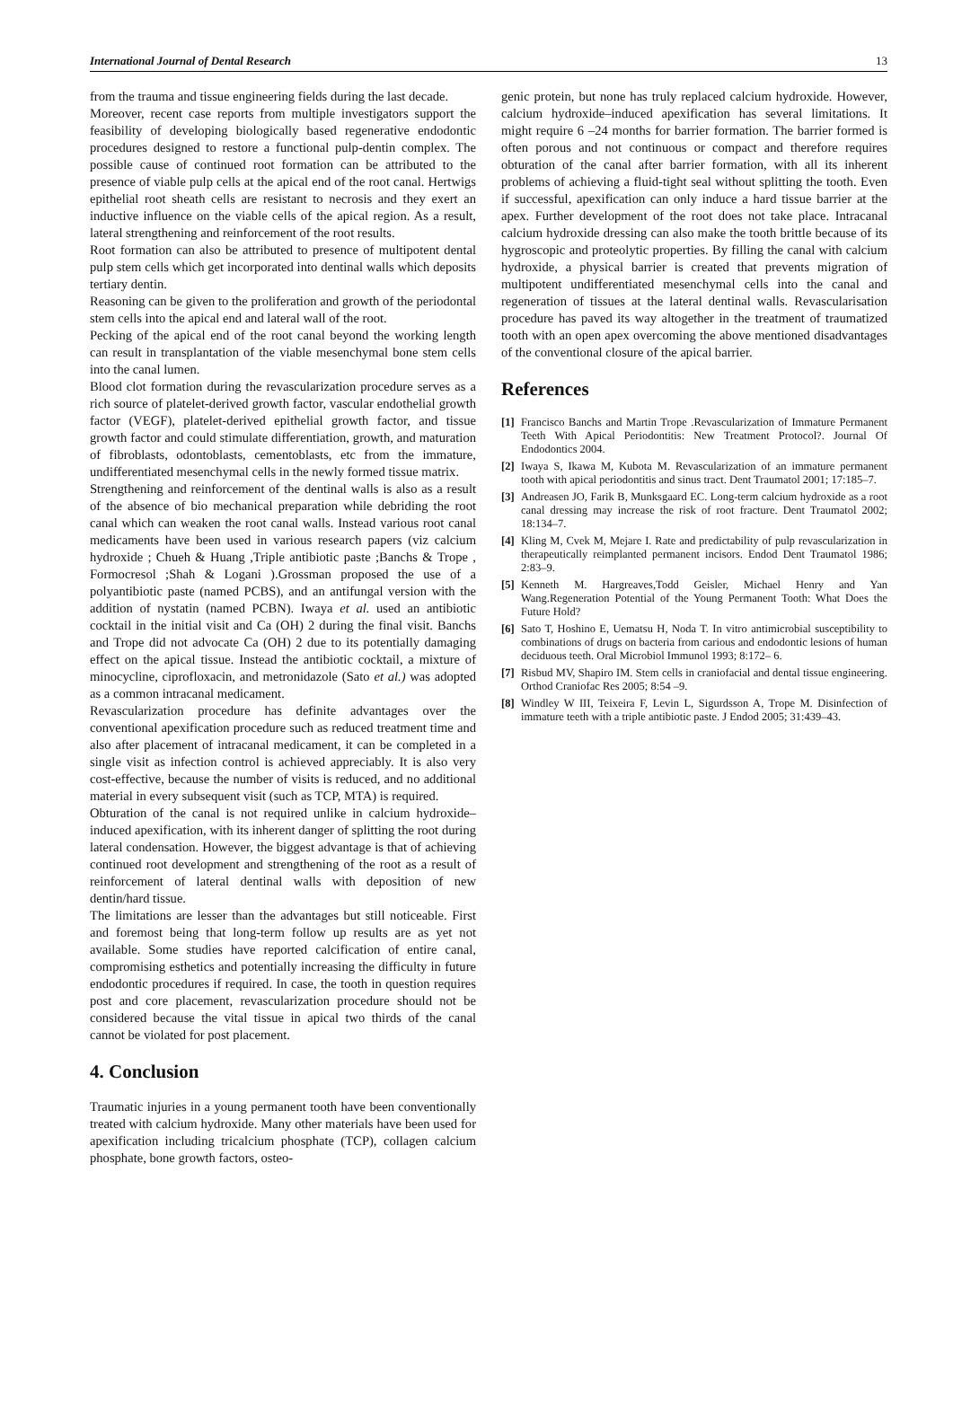International Journal of Dental Research 13
from the trauma and tissue engineering fields during the last decade.
Moreover, recent case reports from multiple investigators support the feasibility of developing biologically based regenerative endodontic procedures designed to restore a functional pulp-dentin complex. The possible cause of continued root formation can be attributed to the presence of viable pulp cells at the apical end of the root canal. Hertwigs epithelial root sheath cells are resistant to necrosis and they exert an inductive influence on the viable cells of the apical region. As a result, lateral strengthening and reinforcement of the root results.
Root formation can also be attributed to presence of multipotent dental pulp stem cells which get incorporated into dentinal walls which deposits tertiary dentin.
Reasoning can be given to the proliferation and growth of the periodontal stem cells into the apical end and lateral wall of the root.
Pecking of the apical end of the root canal beyond the working length can result in transplantation of the viable mesenchymal bone stem cells into the canal lumen.
Blood clot formation during the revascularization procedure serves as a rich source of platelet-derived growth factor, vascular endothelial growth factor (VEGF), platelet-derived epithelial growth factor, and tissue growth factor and could stimulate differentiation, growth, and maturation of fibroblasts, odontoblasts, cementoblasts, etc from the immature, undifferentiated mesenchymal cells in the newly formed tissue matrix.
Strengthening and reinforcement of the dentinal walls is also as a result of the absence of bio mechanical preparation while debriding the root canal which can weaken the root canal walls. Instead various root canal medicaments have been used in various research papers (viz calcium hydroxide ; Chueh & Huang ,Triple antibiotic paste ;Banchs & Trope , Formocresol ;Shah & Logani ).Grossman proposed the use of a polyantibiotic paste (named PCBS), and an antifungal version with the addition of nystatin (named PCBN). Iwaya et al. used an antibiotic cocktail in the initial visit and Ca (OH) 2 during the final visit. Banchs and Trope did not advocate Ca (OH) 2 due to its potentially damaging effect on the apical tissue. Instead the antibiotic cocktail, a mixture of minocycline, ciprofloxacin, and metronidazole (Sato et al.) was adopted as a common intracanal medicament.
Revascularization procedure has definite advantages over the conventional apexification procedure such as reduced treatment time and also after placement of intracanal medicament, it can be completed in a single visit as infection control is achieved appreciably. It is also very cost-effective, because the number of visits is reduced, and no additional material in every subsequent visit (such as TCP, MTA) is required.
Obturation of the canal is not required unlike in calcium hydroxide– induced apexification, with its inherent danger of splitting the root during lateral condensation. However, the biggest advantage is that of achieving continued root development and strengthening of the root as a result of reinforcement of lateral dentinal walls with deposition of new dentin/hard tissue.
The limitations are lesser than the advantages but still noticeable. First and foremost being that long-term follow up results are as yet not available. Some studies have reported calcification of entire canal, compromising esthetics and potentially increasing the difficulty in future endodontic procedures if required. In case, the tooth in question requires post and core placement, revascularization procedure should not be considered because the vital tissue in apical two thirds of the canal cannot be violated for post placement.
4. Conclusion
Traumatic injuries in a young permanent tooth have been conventionally treated with calcium hydroxide. Many other materials have been used for apexification including tricalcium phosphate (TCP), collagen calcium phosphate, bone growth factors, osteo-
genic protein, but none has truly replaced calcium hydroxide. However, calcium hydroxide–induced apexification has several limitations. It might require 6 –24 months for barrier formation. The barrier formed is often porous and not continuous or compact and therefore requires obturation of the canal after barrier formation, with all its inherent problems of achieving a fluid-tight seal without splitting the tooth. Even if successful, apexification can only induce a hard tissue barrier at the apex. Further development of the root does not take place. Intracanal calcium hydroxide dressing can also make the tooth brittle because of its hygroscopic and proteolytic properties. By filling the canal with calcium hydroxide, a physical barrier is created that prevents migration of multipotent undifferentiated mesenchymal cells into the canal and regeneration of tissues at the lateral dentinal walls. Revascularisation procedure has paved its way altogether in the treatment of traumatized tooth with an open apex overcoming the above mentioned disadvantages of the conventional closure of the apical barrier.
References
[1] Francisco Banchs and Martin Trope .Revascularization of Immature Permanent Teeth With Apical Periodontitis: New Treatment Protocol?. Journal Of Endodontics 2004.
[2] Iwaya S, Ikawa M, Kubota M. Revascularization of an immature permanent tooth with apical periodontitis and sinus tract. Dent Traumatol 2001; 17:185–7.
[3] Andreasen JO, Farik B, Munksgaard EC. Long-term calcium hydroxide as a root canal dressing may increase the risk of root fracture. Dent Traumatol 2002; 18:134–7.
[4] Kling M, Cvek M, Mejare I. Rate and predictability of pulp revascularization in therapeutically reimplanted permanent incisors. Endod Dent Traumatol 1986; 2:83–9.
[5] Kenneth M. Hargreaves,Todd Geisler, Michael Henry and Yan Wang.Regeneration Potential of the Young Permanent Tooth: What Does the Future Hold?
[6] Sato T, Hoshino E, Uematsu H, Noda T. In vitro antimicrobial susceptibility to combinations of drugs on bacteria from carious and endodontic lesions of human deciduous teeth. Oral Microbiol Immunol 1993; 8:172– 6.
[7] Risbud MV, Shapiro IM. Stem cells in craniofacial and dental tissue engineering. Orthod Craniofac Res 2005; 8:54 –9.
[8] Windley W III, Teixeira F, Levin L, Sigurdsson A, Trope M. Disinfection of immature teeth with a triple antibiotic paste. J Endod 2005; 31:439–43.